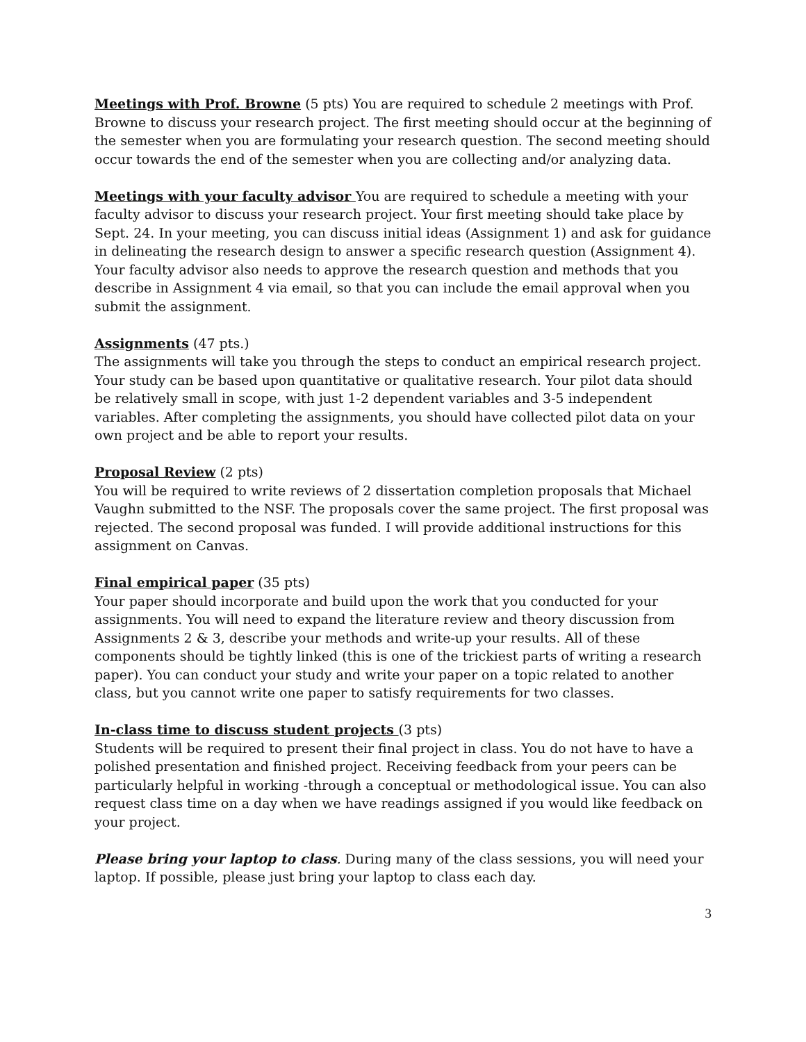Meetings with Prof. Browne (5 pts) You are required to schedule 2 meetings with Prof. Browne to discuss your research project. The first meeting should occur at the beginning of the semester when you are formulating your research question. The second meeting should occur towards the end of the semester when you are collecting and/or analyzing data.
Meetings with your faculty advisor You are required to schedule a meeting with your faculty advisor to discuss your research project. Your first meeting should take place by Sept. 24. In your meeting, you can discuss initial ideas (Assignment 1) and ask for guidance in delineating the research design to answer a specific research question (Assignment 4). Your faculty advisor also needs to approve the research question and methods that you describe in Assignment 4 via email, so that you can include the email approval when you submit the assignment.
Assignments (47 pts.)
The assignments will take you through the steps to conduct an empirical research project. Your study can be based upon quantitative or qualitative research. Your pilot data should be relatively small in scope, with just 1-2 dependent variables and 3-5 independent variables. After completing the assignments, you should have collected pilot data on your own project and be able to report your results.
Proposal Review (2 pts)
You will be required to write reviews of 2 dissertation completion proposals that Michael Vaughn submitted to the NSF. The proposals cover the same project. The first proposal was rejected. The second proposal was funded. I will provide additional instructions for this assignment on Canvas.
Final empirical paper (35 pts)
Your paper should incorporate and build upon the work that you conducted for your assignments. You will need to expand the literature review and theory discussion from Assignments 2 & 3, describe your methods and write-up your results. All of these components should be tightly linked (this is one of the trickiest parts of writing a research paper). You can conduct your study and write your paper on a topic related to another class, but you cannot write one paper to satisfy requirements for two classes.
In-class time to discuss student projects (3 pts)
Students will be required to present their final project in class. You do not have to have a polished presentation and finished project. Receiving feedback from your peers can be particularly helpful in working -through a conceptual or methodological issue. You can also request class time on a day when we have readings assigned if you would like feedback on your project.
Please bring your laptop to class. During many of the class sessions, you will need your laptop. If possible, please just bring your laptop to class each day.
3